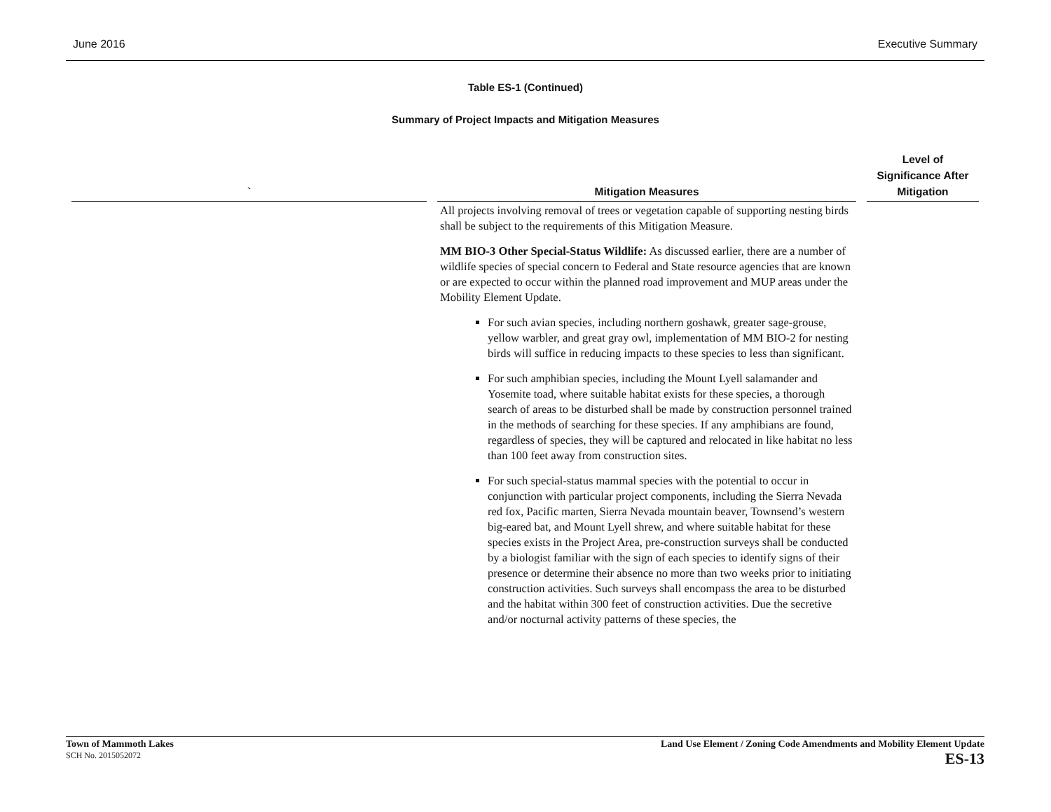June 2016 Executive Summary
Table ES-1 (Continued)
Summary of Project Impacts and Mitigation Measures
| ` | | Mitigation Measures | | Level of Significance After Mitigation |
| --- | --- | --- | --- | --- |
| | | All projects involving removal of trees or vegetation capable of supporting nesting birds shall be subject to the requirements of this Mitigation Measure. MM BIO-3 Other Special-Status Wildlife: As discussed earlier, there are a number of wildlife species of special concern to Federal and State resource agencies that are known or are expected to occur within the planned road improvement and MUP areas under the Mobility Element Update. For such avian species, including northern goshawk, greater sage-grouse, yellow warbler, and great gray owl, implementation of MM BIO-2 for nesting birds will suffice in reducing impacts to these species to less than significant. For such amphibian species, including the Mount Lyell salamander and Yosemite toad, where suitable habitat exists for these species, a thorough search of areas to be disturbed shall be made by construction personnel trained in the methods of searching for these species. If any amphibians are found, regardless of species, they will be captured and relocated in like habitat no less than 100 feet away from construction sites. For such special-status mammal species with the potential to occur in conjunction with particular project components, including the Sierra Nevada red fox, Pacific marten, Sierra Nevada mountain beaver, Townsend’s western big-eared bat, and Mount Lyell shrew, and where suitable habitat for these species exists in the Project Area, pre-construction surveys shall be conducted by a biologist familiar with the sign of each species to identify signs of their presence or determine their absence no more than two weeks prior to initiating construction activities. Such surveys shall encompass the area to be disturbed and the habitat within 300 feet of construction activities. Due the secretive and/or nocturnal activity patterns of these species, the | | |
Town of Mammoth Lakes
SCH No. 2015052072
Land Use Element / Zoning Code Amendments and Mobility Element Update
ES-13